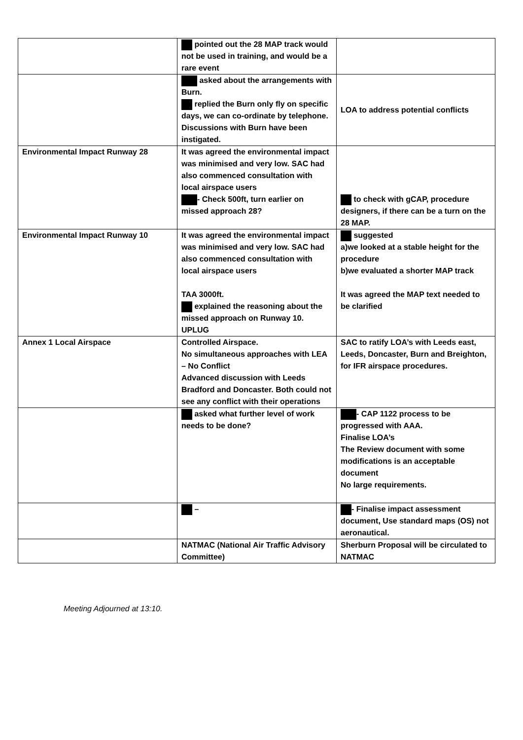| | pointed out the 28 MAP track would not be used in training, and would be a rare event | |
| | asked about the arrangements with Burn. replied the Burn only fly on specific days, we can co-ordinate by telephone. Discussions with Burn have been instigated. | LOA to address potential conflicts |
| Environmental Impact Runway 28 | It was agreed the environmental impact was minimised and very low. SAC had also commenced consultation with local airspace users - Check 500ft, turn earlier on missed approach 28? | to check with gCAP, procedure designers, if there can be a turn on the 28 MAP. |
| Environmental Impact Runway 10 | It was agreed the environmental impact was minimised and very low. SAC had also commenced consultation with local airspace users TAA 3000ft. explained the reasoning about the missed approach on Runway 10. UPLUG | suggested a)we looked at a stable height for the procedure b)we evaluated a shorter MAP track It was agreed the MAP text needed to be clarified |
| Annex 1 Local Airspace | Controlled Airspace. No simultaneous approaches with LEA – No Conflict Advanced discussion with Leeds Bradford and Doncaster. Both could not see any conflict with their operations | SAC to ratify LOA’s with Leeds east, Leeds, Doncaster, Burn and Breighton, for IFR airspace procedures. |
| | asked what further level of work needs to be done? | - CAP 1122 process to be progressed with AAA. Finalise LOA’s The Review document with some modifications is an acceptable document No large requirements. |
| | – | - Finalise impact assessment document, Use standard maps (OS) not aeronautical. |
| | NATMAC (National Air Traffic Advisory Committee) | Sherburn Proposal will be circulated to NATMAC |
Meeting Adjourned at 13:10.